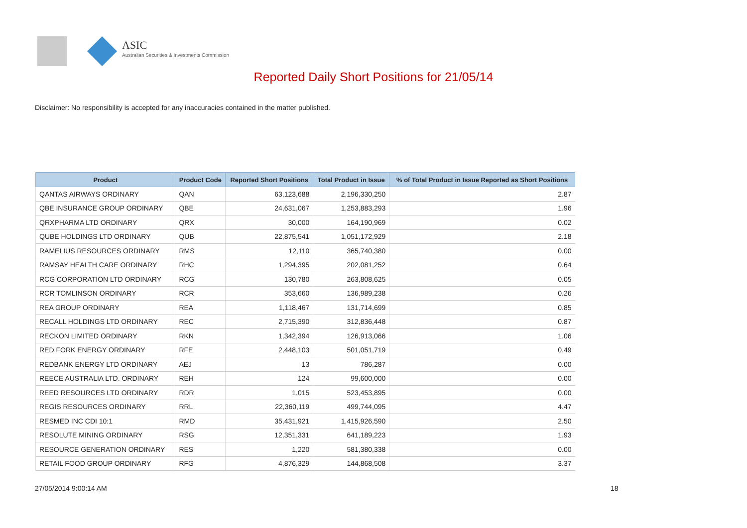ASIC
Australian Securities & Investments Commission
Reported Daily Short Positions for 21/05/14
Disclaimer: No responsibility is accepted for any inaccuracies contained in the matter published.
| Product | Product Code | Reported Short Positions | Total Product in Issue | % of Total Product in Issue Reported as Short Positions |
| --- | --- | --- | --- | --- |
| QANTAS AIRWAYS ORDINARY | QAN | 63,123,688 | 2,196,330,250 | 2.87 |
| QBE INSURANCE GROUP ORDINARY | QBE | 24,631,067 | 1,253,883,293 | 1.96 |
| QRXPHARMA LTD ORDINARY | QRX | 30,000 | 164,190,969 | 0.02 |
| QUBE HOLDINGS LTD ORDINARY | QUB | 22,875,541 | 1,051,172,929 | 2.18 |
| RAMELIUS RESOURCES ORDINARY | RMS | 12,110 | 365,740,380 | 0.00 |
| RAMSAY HEALTH CARE ORDINARY | RHC | 1,294,395 | 202,081,252 | 0.64 |
| RCG CORPORATION LTD ORDINARY | RCG | 130,780 | 263,808,625 | 0.05 |
| RCR TOMLINSON ORDINARY | RCR | 353,660 | 136,989,238 | 0.26 |
| REA GROUP ORDINARY | REA | 1,118,467 | 131,714,699 | 0.85 |
| RECALL HOLDINGS LTD ORDINARY | REC | 2,715,390 | 312,836,448 | 0.87 |
| RECKON LIMITED ORDINARY | RKN | 1,342,394 | 126,913,066 | 1.06 |
| RED FORK ENERGY ORDINARY | RFE | 2,448,103 | 501,051,719 | 0.49 |
| REDBANK ENERGY LTD ORDINARY | AEJ | 13 | 786,287 | 0.00 |
| REECE AUSTRALIA LTD. ORDINARY | REH | 124 | 99,600,000 | 0.00 |
| REED RESOURCES LTD ORDINARY | RDR | 1,015 | 523,453,895 | 0.00 |
| REGIS RESOURCES ORDINARY | RRL | 22,360,119 | 499,744,095 | 4.47 |
| RESMED INC CDI 10:1 | RMD | 35,431,921 | 1,415,926,590 | 2.50 |
| RESOLUTE MINING ORDINARY | RSG | 12,351,331 | 641,189,223 | 1.93 |
| RESOURCE GENERATION ORDINARY | RES | 1,220 | 581,380,338 | 0.00 |
| RETAIL FOOD GROUP ORDINARY | RFG | 4,876,329 | 144,868,508 | 3.37 |
27/05/2014 9:00:14 AM 18